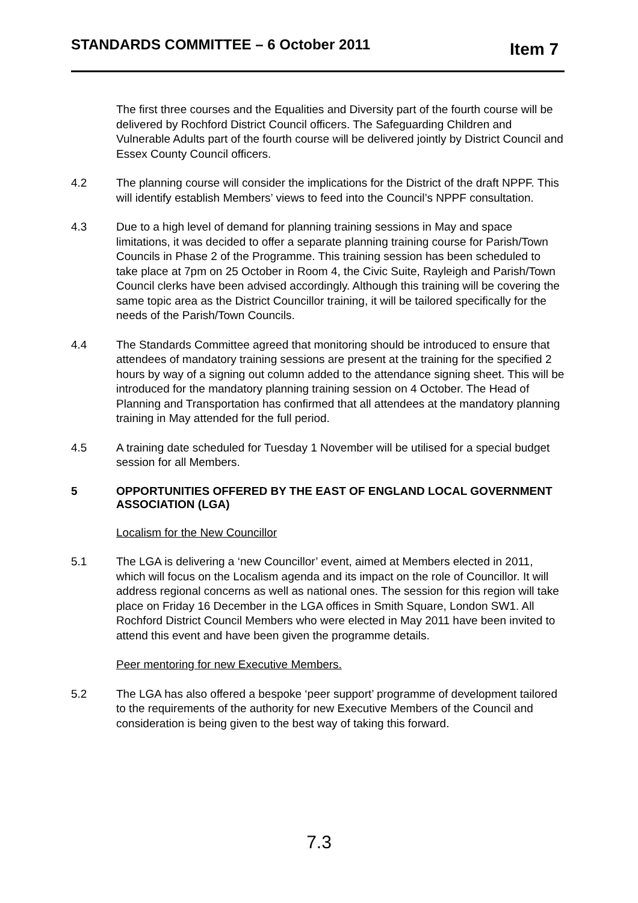STANDARDS COMMITTEE – 6 October 2011 Item 7
The first three courses and the Equalities and Diversity part of the fourth course will be delivered by Rochford District Council officers. The Safeguarding Children and Vulnerable Adults part of the fourth course will be delivered jointly by District Council and Essex County Council officers.
4.2 The planning course will consider the implications for the District of the draft NPPF. This will identify establish Members’ views to feed into the Council’s NPPF consultation.
4.3 Due to a high level of demand for planning training sessions in May and space limitations, it was decided to offer a separate planning training course for Parish/Town Councils in Phase 2 of the Programme. This training session has been scheduled to take place at 7pm on 25 October in Room 4, the Civic Suite, Rayleigh and Parish/Town Council clerks have been advised accordingly. Although this training will be covering the same topic area as the District Councillor training, it will be tailored specifically for the needs of the Parish/Town Councils.
4.4 The Standards Committee agreed that monitoring should be introduced to ensure that attendees of mandatory training sessions are present at the training for the specified 2 hours by way of a signing out column added to the attendance signing sheet. This will be introduced for the mandatory planning training session on 4 October. The Head of Planning and Transportation has confirmed that all attendees at the mandatory planning training in May attended for the full period.
4.5 A training date scheduled for Tuesday 1 November will be utilised for a special budget session for all Members.
5 OPPORTUNITIES OFFERED BY THE EAST OF ENGLAND LOCAL GOVERNMENT ASSOCIATION (LGA)
Localism for the New Councillor
5.1 The LGA is delivering a ‘new Councillor’ event, aimed at Members elected in 2011, which will focus on the Localism agenda and its impact on the role of Councillor. It will address regional concerns as well as national ones. The session for this region will take place on Friday 16 December in the LGA offices in Smith Square, London SW1. All Rochford District Council Members who were elected in May 2011 have been invited to attend this event and have been given the programme details.
Peer mentoring for new Executive Members.
5.2 The LGA has also offered a bespoke ‘peer support’ programme of development tailored to the requirements of the authority for new Executive Members of the Council and consideration is being given to the best way of taking this forward.
7.3